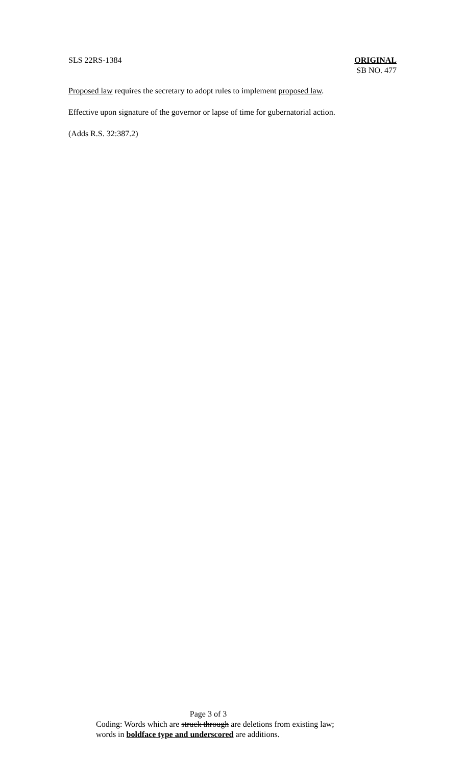SLS 22RS-1384 ORIGINAL
SB NO. 477
Proposed law requires the secretary to adopt rules to implement proposed law.
Effective upon signature of the governor or lapse of time for gubernatorial action.
(Adds R.S. 32:387.2)
Page 3 of 3
Coding: Words which are struck through are deletions from existing law;
words in boldface type and underscored are additions.